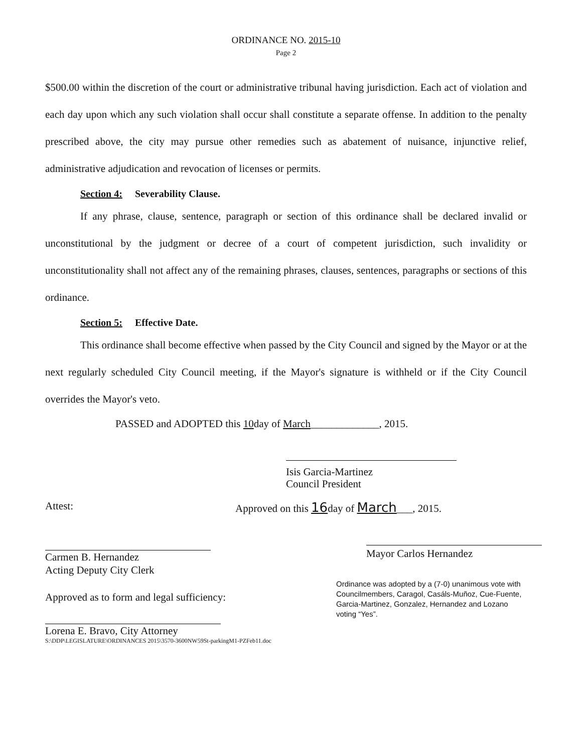ORDINANCE NO. 2015-10
Page 2
$500.00 within the discretion of the court or administrative tribunal having jurisdiction. Each act of violation and each day upon which any such violation shall occur shall constitute a separate offense. In addition to the penalty prescribed above, the city may pursue other remedies such as abatement of nuisance, injunctive relief, administrative adjudication and revocation of licenses or permits.
Section 4: Severability Clause.
If any phrase, clause, sentence, paragraph or section of this ordinance shall be declared invalid or unconstitutional by the judgment or decree of a court of competent jurisdiction, such invalidity or unconstitutionality shall not affect any of the remaining phrases, clauses, sentences, paragraphs or sections of this ordinance.
Section 5: Effective Date.
This ordinance shall become effective when passed by the City Council and signed by the Mayor or at the next regularly scheduled City Council meeting, if the Mayor's signature is withheld or if the City Council overrides the Mayor's veto.
PASSED and ADOPTED this 10day of March_____________, 2015.
Isis Garcia-Martinez
Council President
Attest: Approved on this 16day of March___, 2015.
Carmen B. Hernandez
Acting Deputy City Clerk
Approved as to form and legal sufficiency:
Lorena E. Bravo, City Attorney
S:\DDP\LEGISLATURE\ORDINANCES 2015\3570-3600NW59St-parkingM1-PZFeb11.doc
Mayor Carlos Hernandez
Ordinance was adopted by a (7-0) unanimous vote with Councilmembers, Caragol, Casáls-Muñoz, Cue-Fuente, Garcia-Martinez, Gonzalez, Hernandez and Lozano voting “Yes”.